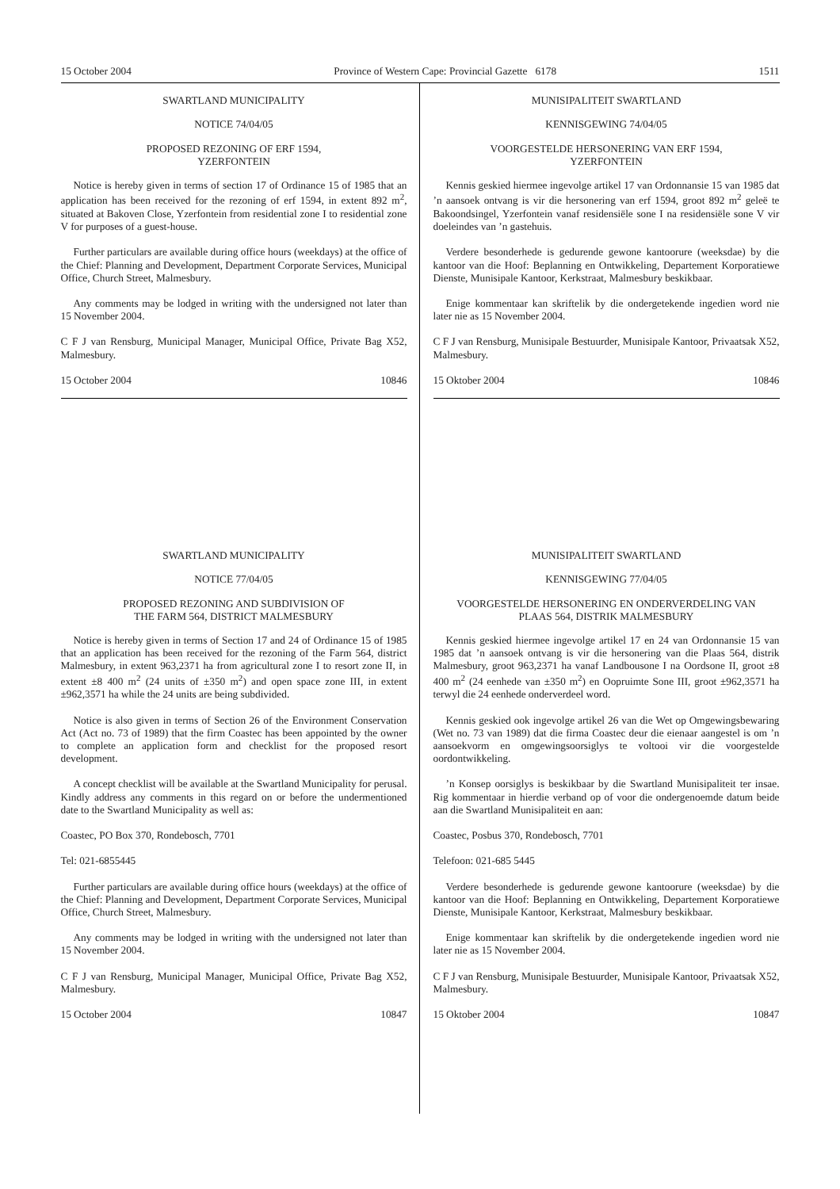15 October 2004 Province of Western Cape: Provincial Gazette 6178 1511
SWARTLAND MUNICIPALITY
NOTICE 74/04/05
PROPOSED REZONING OF ERF 1594,
YZERFONTEIN
Notice is hereby given in terms of section 17 of Ordinance 15 of 1985 that an application has been received for the rezoning of erf 1594, in extent 892 m<sup>2</sup>, situated at Bakoven Close, Yzerfontein from residential zone I to residential zone V for purposes of a guest-house.
Further particulars are available during office hours (weekdays) at the office of the Chief: Planning and Development, Department Corporate Services, Municipal Office, Church Street, Malmesbury.
Any comments may be lodged in writing with the undersigned not later than 15 November 2004.
C F J van Rensburg, Municipal Manager, Municipal Office, Private Bag X52, Malmesbury.
15 October 2004 10846
SWARTLAND MUNICIPALITY
NOTICE 77/04/05
PROPOSED REZONING AND SUBDIVISION OF
THE FARM 564, DISTRICT MALMESBURY
Notice is hereby given in terms of Section 17 and 24 of Ordinance 15 of 1985 that an application has been received for the rezoning of the Farm 564, district Malmesbury, in extent 963,2371 ha from agricultural zone I to resort zone II, in extent ±8 400 m<sup>2</sup> (24 units of ±350 m<sup>2</sup>) and open space zone III, in extent ±962,3571 ha while the 24 units are being subdivided.
Notice is also given in terms of Section 26 of the Environment Conservation Act (Act no. 73 of 1989) that the firm Coastec has been appointed by the owner to complete an application form and checklist for the proposed resort development.
A concept checklist will be available at the Swartland Municipality for perusal. Kindly address any comments in this regard on or before the undermentioned date to the Swartland Municipality as well as:
Coastec, PO Box 370, Rondebosch, 7701
Tel: 021-6855445
Further particulars are available during office hours (weekdays) at the office of the Chief: Planning and Development, Department Corporate Services, Municipal Office, Church Street, Malmesbury.
Any comments may be lodged in writing with the undersigned not later than 15 November 2004.
C F J van Rensburg, Municipal Manager, Municipal Office, Private Bag X52, Malmesbury.
15 October 2004 10847
MUNISIPALITEIT SWARTLAND
KENNISGEWING 74/04/05
VOORGESTELDE HERSONERING VAN ERF 1594,
YZERFONTEIN
Kennis geskied hiermee ingevolge artikel 17 van Ordonnansie 15 van 1985 dat ’n aansoek ontvang is vir die hersonering van erf 1594, groot 892 m<sup>2</sup> geleë te Bakoondsingel, Yzerfontein vanaf residensiële sone I na residensiële sone V vir doeleindes van ’n gastehuis.
Verdere besonderhede is gedurende gewone kantoorure (weeksdae) by die kantoor van die Hoof: Beplanning en Ontwikkeling, Departement Korporatiewe Dienste, Munisipale Kantoor, Kerkstraat, Malmesbury beskikbaar.
Enige kommentaar kan skriftelik by die ondergetekende ingedien word nie later nie as 15 November 2004.
C F J van Rensburg, Munisipale Bestuurder, Munisipale Kantoor, Privaatsak X52, Malmesbury.
15 Oktober 2004 10846
MUNISIPALITEIT SWARTLAND
KENNISGEWING 77/04/05
VOORGESTELDE HERSONERING EN ONDERVERDELING VAN
PLAAS 564, DISTRIK MALMESBURY
Kennis geskied hiermee ingevolge artikel 17 en 24 van Ordonnansie 15 van 1985 dat ’n aansoek ontvang is vir die hersonering van die Plaas 564, distrik Malmesbury, groot 963,2371 ha vanaf Landbousone I na Oordsone II, groot ±8 400 m<sup>2</sup> (24 eenhede van ±350 m<sup>2</sup>) en Oopruimte Sone III, groot ±962,3571 ha terwyl die 24 eenhede onderverdeel word.
Kennis geskied ook ingevolge artikel 26 van die Wet op Omgewingsbewaring (Wet no. 73 van 1989) dat die firma Coastec deur die eienaar aangestel is om ’n aansoekvorm en omgewingsoorsiglys te voltooi vir die voorgestelde oordontwikkeling.
’n Konsep oorsiglys is beskikbaar by die Swartland Munisipaliteit ter insae. Rig kommentaar in hierdie verband op of voor die ondergenoemde datum beide aan die Swartland Munisipaliteit en aan:
Coastec, Posbus 370, Rondebosch, 7701
Telefoon: 021-685 5445
Verdere besonderhede is gedurende gewone kantoorure (weeksdae) by die kantoor van die Hoof: Beplanning en Ontwikkeling, Departement Korporatiewe Dienste, Munisipale Kantoor, Kerkstraat, Malmesbury beskikbaar.
Enige kommentaar kan skriftelik by die ondergetekende ingedien word nie later nie as 15 November 2004.
C F J van Rensburg, Munisipale Bestuurder, Munisipale Kantoor, Privaatsak X52, Malmesbury.
15 Oktober 2004 10847